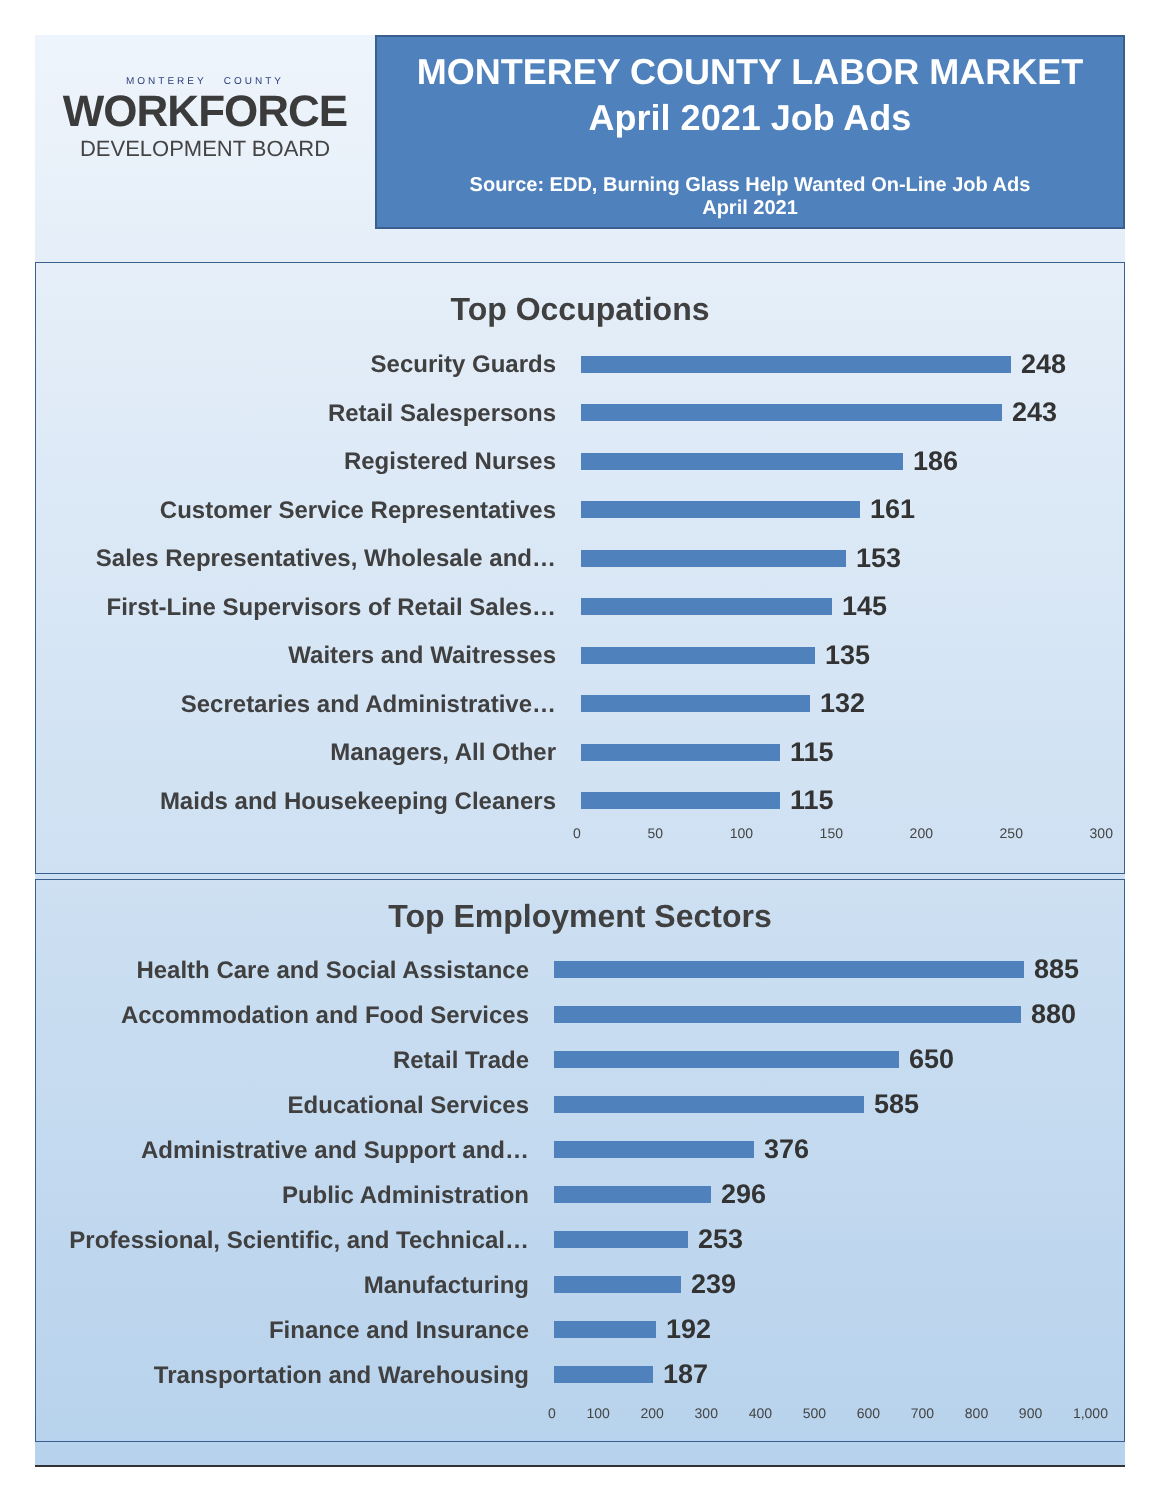MONTEREY COUNTY
WORKFORCE
DEVELOPMENT BOARD
MONTEREY COUNTY LABOR MARKET
April 2021 Job Ads
Source: EDD, Burning Glass Help Wanted On-Line Job Ads
April 2021
Top Occupations
Security Guards 248
Retail Salespersons 243
Registered Nurses 186
Customer Service Representatives 161
Sales Representatives, Wholesale and… 153
First-Line Supervisors of Retail Sales… 145
Waiters and Waitresses 135
Secretaries and Administrative… 132
Managers, All Other 115
Maids and Housekeeping Cleaners 115
0 50 100 150 200 250 300
Top Employment Sectors
Health Care and Social Assistance 885
Accommodation and Food Services 880
Retail Trade 650
Educational Services 585
Administrative and Support and… 376
Public Administration 296
Professional, Scientific, and Technical… 253
Manufacturing 239
Finance and Insurance 192
Transportation and Warehousing 187
0 100 200 300 400 500 600 700 800 900 1,000